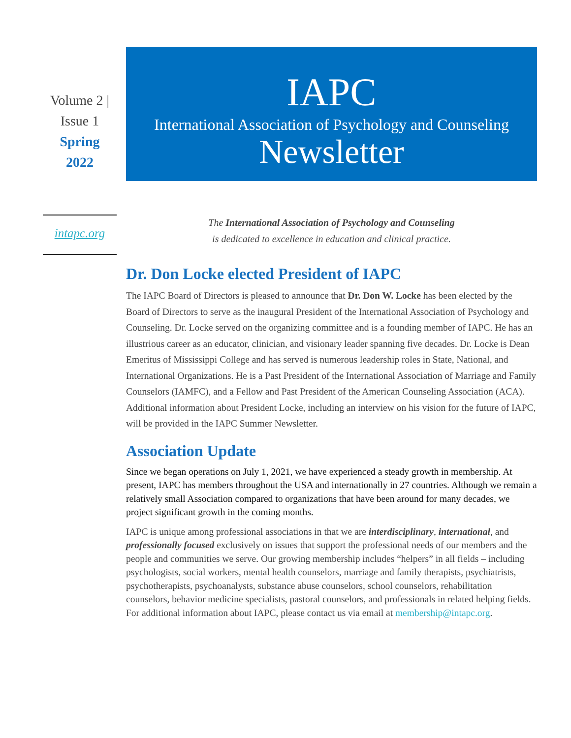Volume 2 |
Issue 1
Spring
2022
IAPC
International Association of Psychology and Counseling
Newsletter
intapc.org
The International Association of Psychology and Counseling
is dedicated to excellence in education and clinical practice.
Dr. Don Locke elected President of IAPC
The IAPC Board of Directors is pleased to announce that Dr. Don W. Locke has been elected by the Board of Directors to serve as the inaugural President of the International Association of Psychology and Counseling. Dr. Locke served on the organizing committee and is a founding member of IAPC. He has an illustrious career as an educator, clinician, and visionary leader spanning five decades. Dr. Locke is Dean Emeritus of Mississippi College and has served is numerous leadership roles in State, National, and International Organizations. He is a Past President of the International Association of Marriage and Family Counselors (IAMFC), and a Fellow and Past President of the American Counseling Association (ACA). Additional information about President Locke, including an interview on his vision for the future of IAPC, will be provided in the IAPC Summer Newsletter.
Association Update
Since we began operations on July 1, 2021, we have experienced a steady growth in membership. At present, IAPC has members throughout the USA and internationally in 27 countries. Although we remain a relatively small Association compared to organizations that have been around for many decades, we project significant growth in the coming months.
IAPC is unique among professional associations in that we are interdisciplinary, international, and professionally focused exclusively on issues that support the professional needs of our members and the people and communities we serve. Our growing membership includes “helpers” in all fields – including psychologists, social workers, mental health counselors, marriage and family therapists, psychiatrists, psychotherapists, psychoanalysts, substance abuse counselors, school counselors, rehabilitation counselors, behavior medicine specialists, pastoral counselors, and professionals in related helping fields. For additional information about IAPC, please contact us via email at membership@intapc.org.